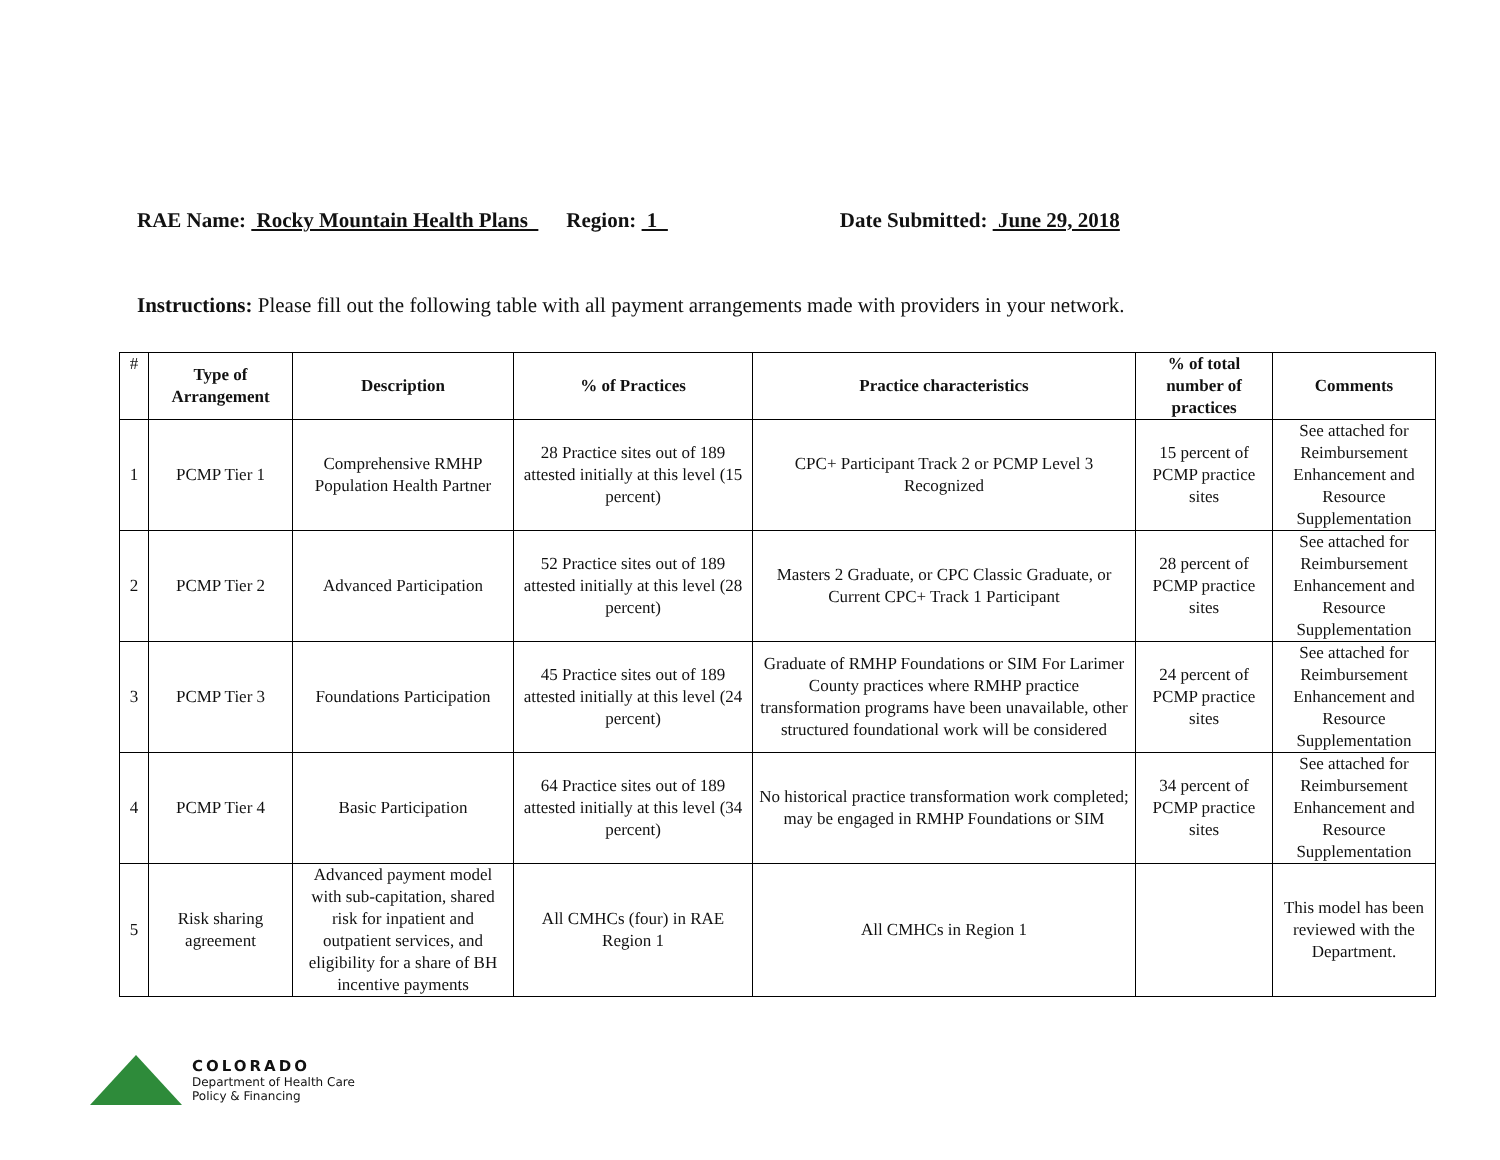RAE Name: Rocky Mountain Health Plans Region: 1 Date Submitted: June 29, 2018
Instructions: Please fill out the following table with all payment arrangements made with providers in your network.
| # | Type of Arrangement | Description | % of Practices | Practice characteristics | % of total number of practices | Comments |
| --- | --- | --- | --- | --- | --- | --- |
| 1 | PCMP Tier 1 | Comprehensive RMHP Population Health Partner | 28 Practice sites out of 189 attested initially at this level (15 percent) | CPC+ Participant Track 2 or PCMP Level 3 Recognized | 15 percent of PCMP practice sites | See attached for Reimbursement Enhancement and Resource Supplementation |
| 2 | PCMP Tier 2 | Advanced Participation | 52 Practice sites out of 189 attested initially at this level (28 percent) | Masters 2 Graduate, or CPC Classic Graduate, or Current CPC+ Track 1 Participant | 28 percent of PCMP practice sites | See attached for Reimbursement Enhancement and Resource Supplementation |
| 3 | PCMP Tier 3 | Foundations Participation | 45 Practice sites out of 189 attested initially at this level (24 percent) | Graduate of RMHP Foundations or SIM For Larimer County practices where RMHP practice transformation programs have been unavailable, other structured foundational work will be considered | 24 percent of PCMP practice sites | See attached for Reimbursement Enhancement and Resource Supplementation |
| 4 | PCMP Tier 4 | Basic Participation | 64 Practice sites out of 189 attested initially at this level (34 percent) | No historical practice transformation work completed; may be engaged in RMHP Foundations or SIM | 34 percent of PCMP practice sites | See attached for Reimbursement Enhancement and Resource Supplementation |
| 5 | Risk sharing agreement | Advanced payment model with sub-capitation, shared risk for inpatient and outpatient services, and eligibility for a share of BH incentive payments | All CMHCs (four) in RAE Region 1 | All CMHCs in Region 1 | | This model has been reviewed with the Department. |
COLORADO
Department of Health Care
Policy & Financing